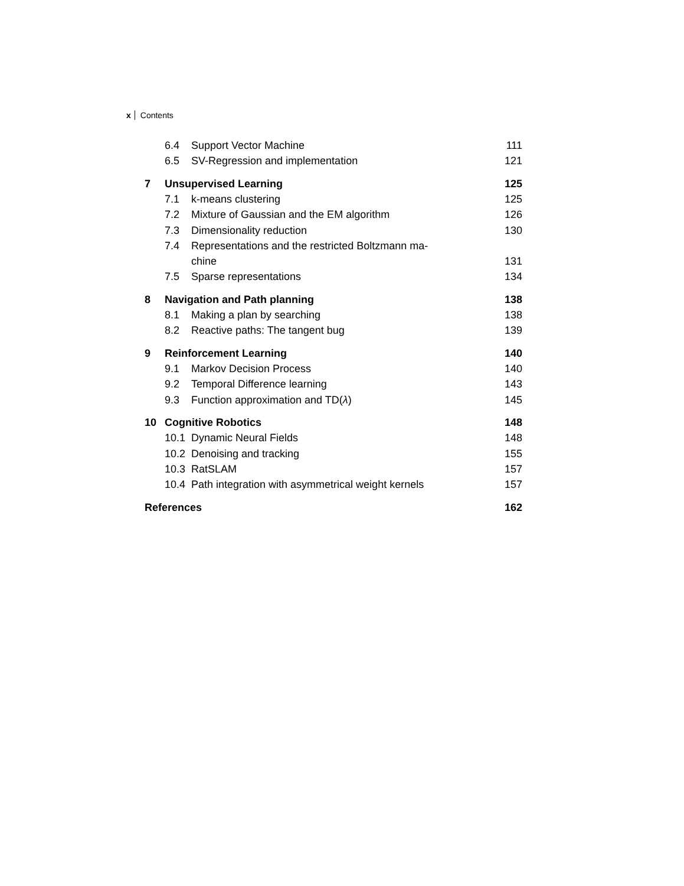x Contents
6.4 Support Vector Machine 111
6.5 SV-Regression and implementation 121
7 Unsupervised Learning 125
7.1 k-means clustering 125
7.2 Mixture of Gaussian and the EM algorithm 126
7.3 Dimensionality reduction 130
7.4 Representations and the restricted Boltzmann ma-
chine 131
7.5 Sparse representations 134
8 Navigation and Path planning 138
8.1 Making a plan by searching 138
8.2 Reactive paths: The tangent bug 139
9 Reinforcement Learning 140
9.1 Markov Decision Process 140
9.2 Temporal Difference learning 143
9.3 Function approximation and TD(λ) 145
10 Cognitive Robotics 148
10.1 Dynamic Neural Fields 148
10.2 Denoising and tracking 155
10.3 RatSLAM 157
10.4 Path integration with asymmetrical weight kernels 157
References 162